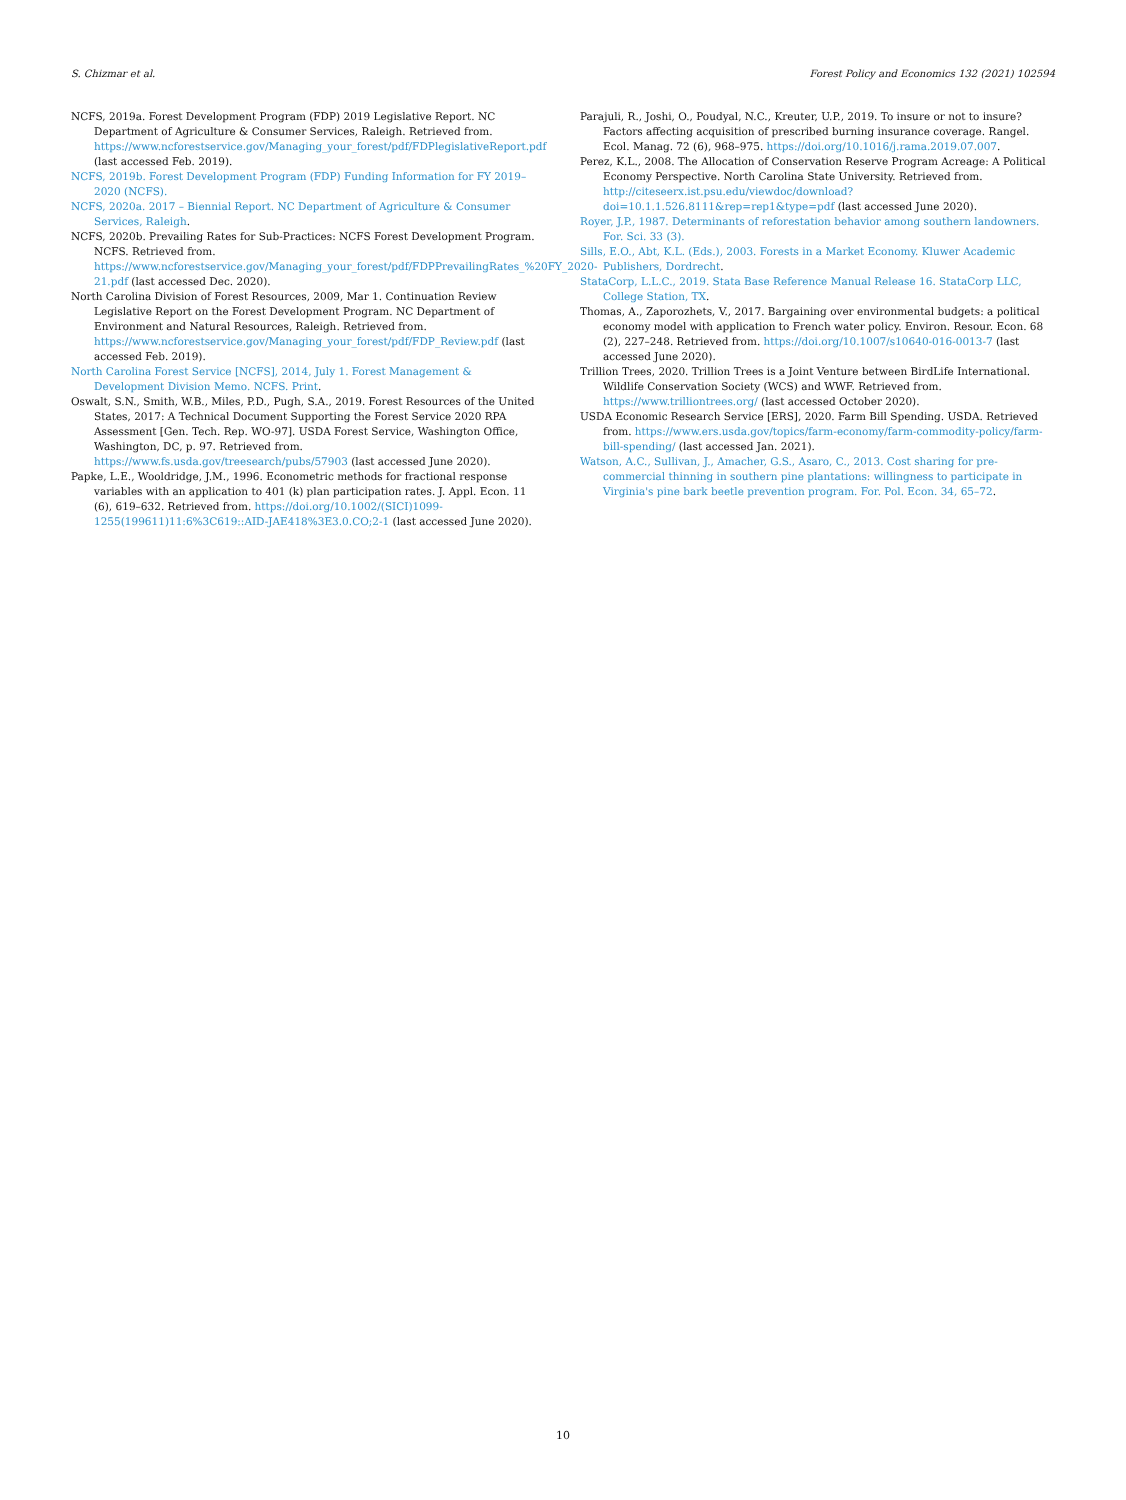S. Chizmar et al. Forest Policy and Economics 132 (2021) 102594
NCFS, 2019a. Forest Development Program (FDP) 2019 Legislative Report. NC Department of Agriculture & Consumer Services, Raleigh. Retrieved from. https://www.ncforestservice.gov/Managing_your_forest/pdf/FDPlegislativeReport.pdf (last accessed Feb. 2019).
NCFS, 2019b. Forest Development Program (FDP) Funding Information for FY 2019–2020 (NCFS).
NCFS, 2020a. 2017 – Biennial Report. NC Department of Agriculture & Consumer Services, Raleigh.
NCFS, 2020b. Prevailing Rates for Sub-Practices: NCFS Forest Development Program. NCFS. Retrieved from. https://www.ncforestservice.gov/Managing_your_forest/pdf/FDPPrevailingRates_%20FY_2020-21.pdf (last accessed Dec. 2020).
North Carolina Division of Forest Resources, 2009, Mar 1. Continuation Review Legislative Report on the Forest Development Program. NC Department of Environment and Natural Resources, Raleigh. Retrieved from. https://www.ncforestservice.gov/Managing_your_forest/pdf/FDP_Review.pdf (last accessed Feb. 2019).
North Carolina Forest Service [NCFS], 2014, July 1. Forest Management & Development Division Memo. NCFS. Print.
Oswalt, S.N., Smith, W.B., Miles, P.D., Pugh, S.A., 2019. Forest Resources of the United States, 2017: A Technical Document Supporting the Forest Service 2020 RPA Assessment [Gen. Tech. Rep. WO-97]. USDA Forest Service, Washington Office, Washington, DC, p. 97. Retrieved from. https://www.fs.usda.gov/treesearch/pubs/57903 (last accessed June 2020).
Papke, L.E., Wooldridge, J.M., 1996. Econometric methods for fractional response variables with an application to 401 (k) plan participation rates. J. Appl. Econ. 11 (6), 619–632. Retrieved from. https://doi.org/10.1002/(SICI)1099-1255(199611)11:6%3C619::AID-JAE418%3E3.0.CO;2-1 (last accessed June 2020).
Parajuli, R., Joshi, O., Poudyal, N.C., Kreuter, U.P., 2019. To insure or not to insure? Factors affecting acquisition of prescribed burning insurance coverage. Rangel. Ecol. Manag. 72 (6), 968–975. https://doi.org/10.1016/j.rama.2019.07.007.
Perez, K.L., 2008. The Allocation of Conservation Reserve Program Acreage: A Political Economy Perspective. North Carolina State University. Retrieved from. http://citeseerx.ist.psu.edu/viewdoc/download?doi=10.1.1.526.8111&rep=rep1&type=pdf (last accessed June 2020).
Royer, J.P., 1987. Determinants of reforestation behavior among southern landowners. For. Sci. 33 (3).
Sills, E.O., Abt, K.L. (Eds.), 2003. Forests in a Market Economy. Kluwer Academic Publishers, Dordrecht.
StataCorp, L.L.C., 2019. Stata Base Reference Manual Release 16. StataCorp LLC, College Station, TX.
Thomas, A., Zaporozhets, V., 2017. Bargaining over environmental budgets: a political economy model with application to French water policy. Environ. Resour. Econ. 68 (2), 227–248. Retrieved from. https://doi.org/10.1007/s10640-016-0013-7 (last accessed June 2020).
Trillion Trees, 2020. Trillion Trees is a Joint Venture between BirdLife International. Wildlife Conservation Society (WCS) and WWF. Retrieved from. https://www.trilliontrees.org/ (last accessed October 2020).
USDA Economic Research Service [ERS], 2020. Farm Bill Spending. USDA. Retrieved from. https://www.ers.usda.gov/topics/farm-economy/farm-commodity-policy/farm-bill-spending/ (last accessed Jan. 2021).
Watson, A.C., Sullivan, J., Amacher, G.S., Asaro, C., 2013. Cost sharing for pre-commercial thinning in southern pine plantations: willingness to participate in Virginia's pine bark beetle prevention program. For. Pol. Econ. 34, 65–72.
10